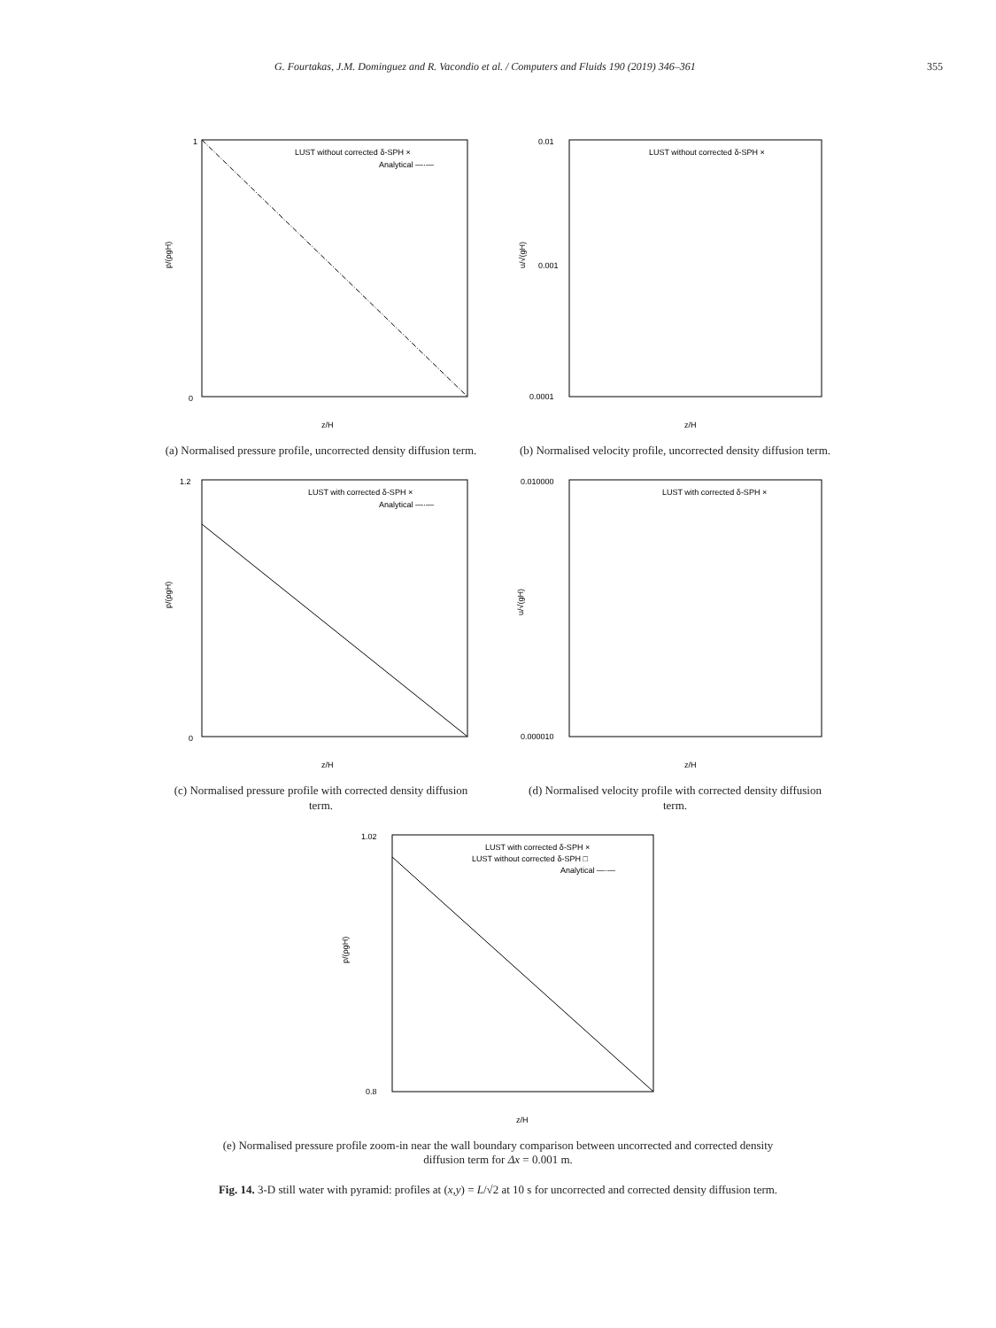G. Fourtakas, J.M. Dominguez and R. Vacondio et al. / Computers and Fluids 190 (2019) 346–361 355
1
0
LUST without corrected δ-SPH ×
Analytical —·—
p/(ρgH)
z/H
(a) Normalised pressure profile, uncorrected density diffusion term.
0.01
0.001
0.0001
LUST without corrected δ-SPH ×
u/√(gH)
z/H
(b) Normalised velocity profile, uncorrected density diffusion term.
1.2
0
LUST with corrected δ-SPH ×
Analytical —·—
p/(ρgH)
z/H
(c) Normalised pressure profile with corrected density diffusion term.
0.010000
0.000010
LUST with corrected δ-SPH ×
u/√(gH)
z/H
(d) Normalised velocity profile with corrected density diffusion term.
1.02
0.8
LUST with corrected δ-SPH ×
LUST without corrected δ-SPH □
Analytical —·—
p/(ρgH)
z/H
(e) Normalised pressure profile zoom-in near the wall boundary comparison between uncorrected and corrected density diffusion term for Δx = 0.001 m.
Fig. 14. 3-D still water with pyramid: profiles at (x,y) = L/√2 at 10 s for uncorrected and corrected density diffusion term.